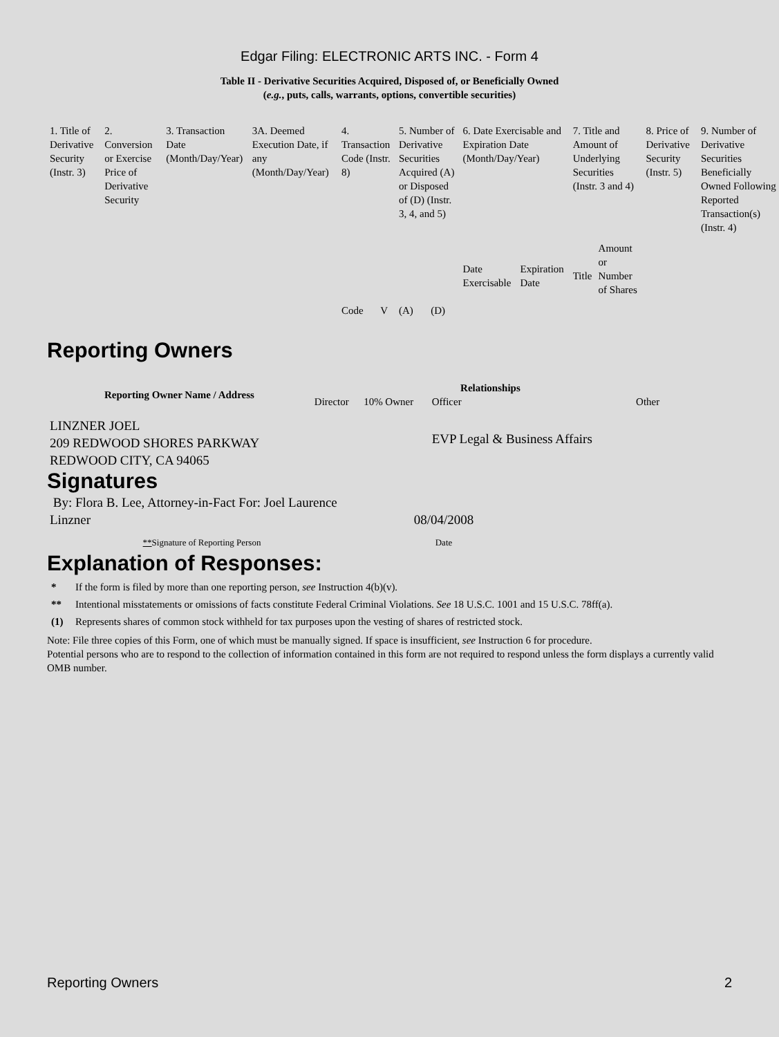Edgar Filing: ELECTRONIC ARTS INC. - Form 4
Table II - Derivative Securities Acquired, Disposed of, or Beneficially Owned
(e.g., puts, calls, warrants, options, convertible securities)
| 1. Title of Derivative Security (Instr. 3) | 2. Conversion or Exercise Price of Derivative Security | 3. Transaction Date (Month/Day/Year) | 3A. Deemed Execution Date, if any (Month/Day/Year) | 4. Transaction Code (Instr. 8) | | 5. Number of Derivative Securities Acquired (A) or Disposed of (D) (Instr. 3, 4, and 5) | | 6. Date Exercisable and Expiration Date (Month/Day/Year) | | 7. Title and Amount of Underlying Securities (Instr. 3 and 4) | | 8. Price of Derivative Security (Instr. 5) | 9. Number of Derivative Securities Beneficially Owned Following Reported Transaction(s) (Instr. 4) |
| --- | --- | --- | --- | --- | --- | --- | --- | --- | --- | --- | --- | --- | --- |
| | | | | Code | V | (A) | (D) | Date Exercisable | Expiration Date | Title | Amount or Number of Shares | | |
Reporting Owners
| Reporting Owner Name / Address | Relationships | | | |
| --- | --- | --- | --- | --- |
| | Director | 10% Owner | Officer | Other |
| LINZNER JOEL 209 REDWOOD SHORES PARKWAY REDWOOD CITY, CA 94065 | | | EVP Legal & Business Affairs | |
Signatures
| By: Flora B. Lee, Attorney-in-Fact For: Joel Laurence Linzner | 08/04/2008 |
| ** Signature of Reporting Person | Date |
Explanation of Responses:
* If the form is filed by more than one reporting person, see Instruction 4(b)(v).
** Intentional misstatements or omissions of facts constitute Federal Criminal Violations. See 18 U.S.C. 1001 and 15 U.S.C. 78ff(a).
(1) Represents shares of common stock withheld for tax purposes upon the vesting of shares of restricted stock.
Note: File three copies of this Form, one of which must be manually signed. If space is insufficient, see Instruction 6 for procedure.
Potential persons who are to respond to the collection of information contained in this form are not required to respond unless the form displays a currently valid OMB number.
Reporting Owners 2